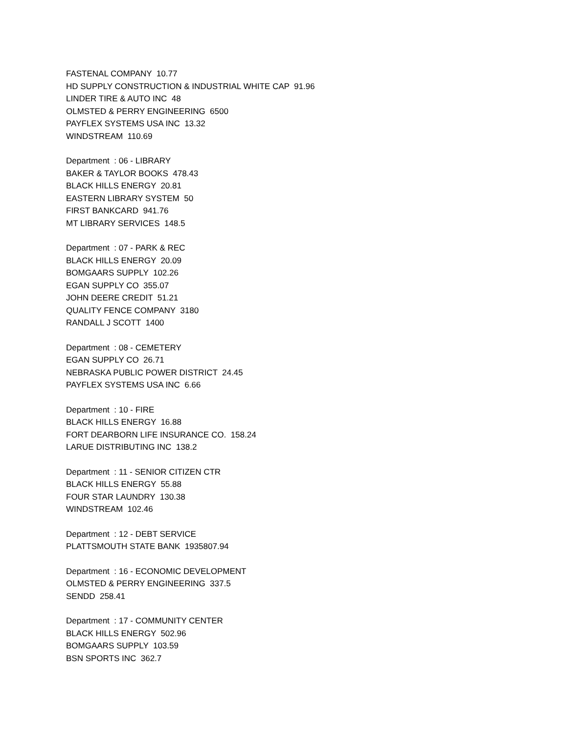FASTENAL COMPANY 10.77
HD SUPPLY CONSTRUCTION & INDUSTRIAL WHITE CAP 91.96
LINDER TIRE & AUTO INC 48
OLMSTED & PERRY ENGINEERING 6500
PAYFLEX SYSTEMS USA INC 13.32
WINDSTREAM 110.69
Department : 06 - LIBRARY
BAKER & TAYLOR BOOKS 478.43
BLACK HILLS ENERGY 20.81
EASTERN LIBRARY SYSTEM 50
FIRST BANKCARD 941.76
MT LIBRARY SERVICES 148.5
Department : 07 - PARK & REC
BLACK HILLS ENERGY 20.09
BOMGAARS SUPPLY 102.26
EGAN SUPPLY CO 355.07
JOHN DEERE CREDIT 51.21
QUALITY FENCE COMPANY 3180
RANDALL J SCOTT 1400
Department : 08 - CEMETERY
EGAN SUPPLY CO 26.71
NEBRASKA PUBLIC POWER DISTRICT 24.45
PAYFLEX SYSTEMS USA INC 6.66
Department : 10 - FIRE
BLACK HILLS ENERGY 16.88
FORT DEARBORN LIFE INSURANCE CO. 158.24
LARUE DISTRIBUTING INC 138.2
Department : 11 - SENIOR CITIZEN CTR
BLACK HILLS ENERGY 55.88
FOUR STAR LAUNDRY 130.38
WINDSTREAM 102.46
Department : 12 - DEBT SERVICE
PLATTSMOUTH STATE BANK 1935807.94
Department : 16 - ECONOMIC DEVELOPMENT
OLMSTED & PERRY ENGINEERING 337.5
SENDD 258.41
Department : 17 - COMMUNITY CENTER
BLACK HILLS ENERGY 502.96
BOMGAARS SUPPLY 103.59
BSN SPORTS INC 362.7